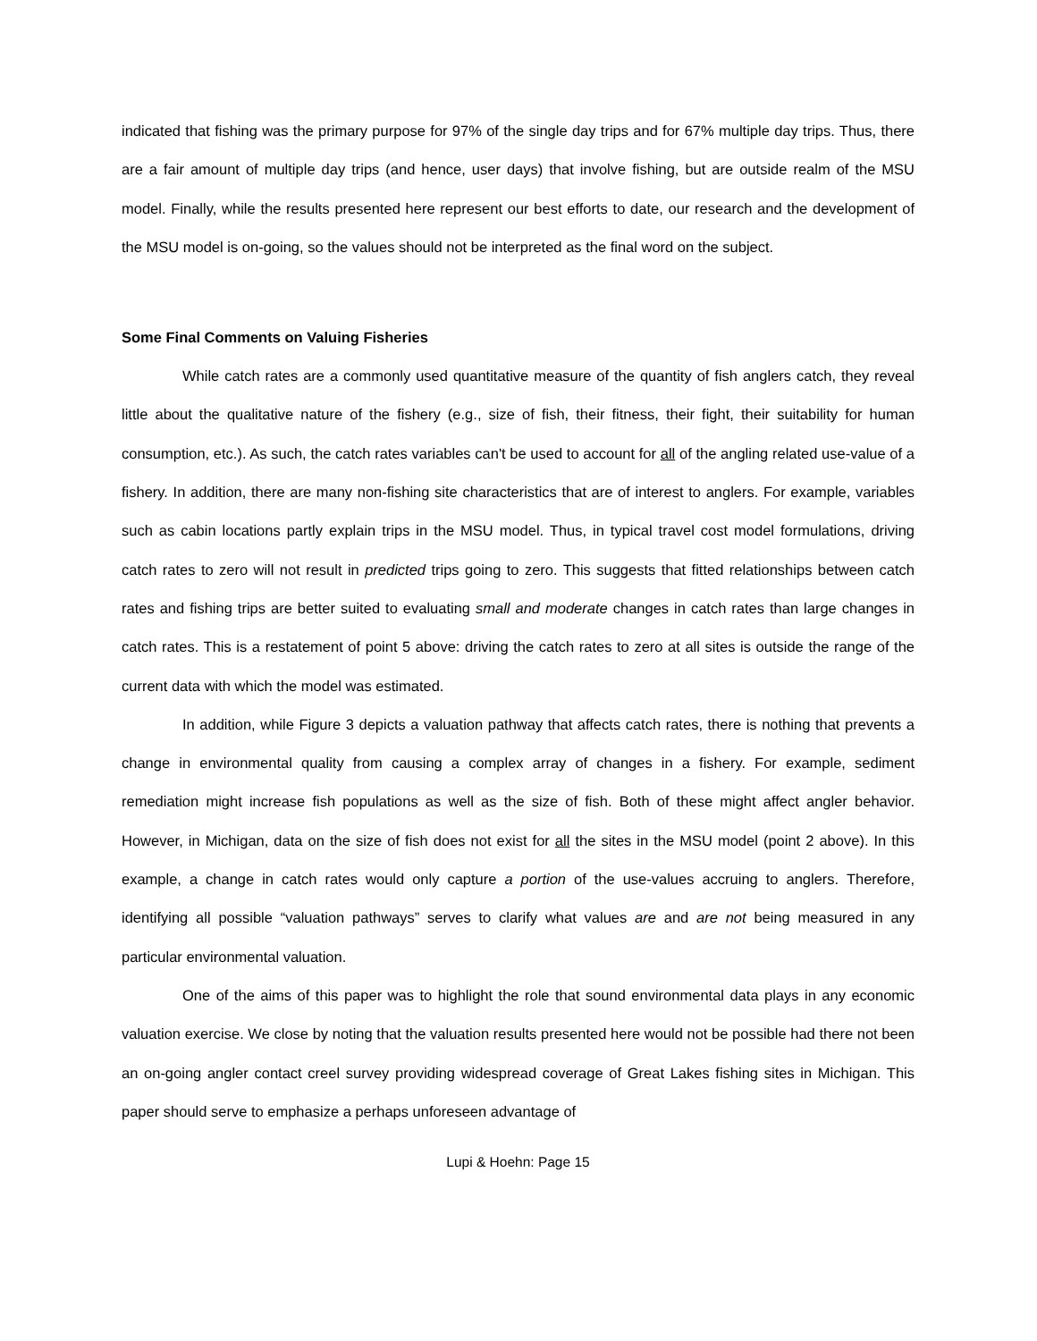indicated that fishing was the primary purpose for 97% of the single day trips and for 67% multiple day trips. Thus, there are a fair amount of multiple day trips (and hence, user days) that involve fishing, but are outside realm of the MSU model. Finally, while the results presented here represent our best efforts to date, our research and the development of the MSU model is on-going, so the values should not be interpreted as the final word on the subject.
Some Final Comments on Valuing Fisheries
While catch rates are a commonly used quantitative measure of the quantity of fish anglers catch, they reveal little about the qualitative nature of the fishery (e.g., size of fish, their fitness, their fight, their suitability for human consumption, etc.). As such, the catch rates variables can't be used to account for all of the angling related use-value of a fishery. In addition, there are many non-fishing site characteristics that are of interest to anglers. For example, variables such as cabin locations partly explain trips in the MSU model. Thus, in typical travel cost model formulations, driving catch rates to zero will not result in predicted trips going to zero. This suggests that fitted relationships between catch rates and fishing trips are better suited to evaluating small and moderate changes in catch rates than large changes in catch rates. This is a restatement of point 5 above: driving the catch rates to zero at all sites is outside the range of the current data with which the model was estimated.
In addition, while Figure 3 depicts a valuation pathway that affects catch rates, there is nothing that prevents a change in environmental quality from causing a complex array of changes in a fishery. For example, sediment remediation might increase fish populations as well as the size of fish. Both of these might affect angler behavior. However, in Michigan, data on the size of fish does not exist for all the sites in the MSU model (point 2 above). In this example, a change in catch rates would only capture a portion of the use-values accruing to anglers. Therefore, identifying all possible “valuation pathways” serves to clarify what values are and are not being measured in any particular environmental valuation.
One of the aims of this paper was to highlight the role that sound environmental data plays in any economic valuation exercise. We close by noting that the valuation results presented here would not be possible had there not been an on-going angler contact creel survey providing widespread coverage of Great Lakes fishing sites in Michigan. This paper should serve to emphasize a perhaps unforeseen advantage of
Lupi & Hoehn: Page 15